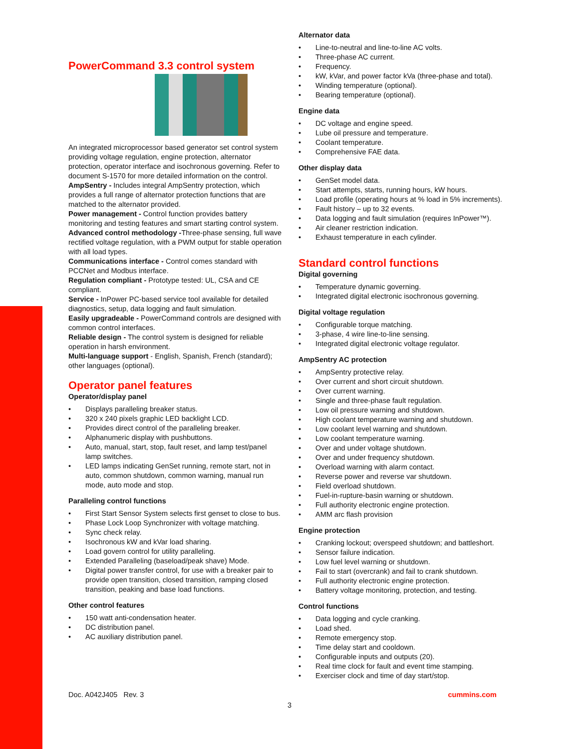PowerCommand 3.3 control system
An integrated microprocessor based generator set control system providing voltage regulation, engine protection, alternator protection, operator interface and isochronous governing. Refer to document S-1570 for more detailed information on the control.
AmpSentry - Includes integral AmpSentry protection, which provides a full range of alternator protection functions that are matched to the alternator provided.
Power management - Control function provides battery monitoring and testing features and smart starting control system.
Advanced control methodology -Three-phase sensing, full wave rectified voltage regulation, with a PWM output for stable operation with all load types.
Communications interface - Control comes standard with PCCNet and Modbus interface.
Regulation compliant - Prototype tested: UL, CSA and CE compliant.
Service - InPower PC-based service tool available for detailed diagnostics, setup, data logging and fault simulation.
Easily upgradeable - PowerCommand controls are designed with common control interfaces.
Reliable design - The control system is designed for reliable operation in harsh environment.
Multi-language support - English, Spanish, French (standard); other languages (optional).
Operator panel features
Operator/display panel
Displays paralleling breaker status.
320 x 240 pixels graphic LED backlight LCD.
Provides direct control of the paralleling breaker.
Alphanumeric display with pushbuttons.
Auto, manual, start, stop, fault reset, and lamp test/panel lamp switches.
LED lamps indicating GenSet running, remote start, not in auto, common shutdown, common warning, manual run mode, auto mode and stop.
Paralleling control functions
First Start Sensor System selects first genset to close to bus.
Phase Lock Loop Synchronizer with voltage matching.
Sync check relay.
Isochronous kW and kVar load sharing.
Load govern control for utility paralleling.
Extended Paralleling (baseload/peak shave) Mode.
Digital power transfer control, for use with a breaker pair to provide open transition, closed transition, ramping closed transition, peaking and base load functions.
Other control features
150 watt anti-condensation heater.
DC distribution panel.
AC auxiliary distribution panel.
Alternator data
Line-to-neutral and line-to-line AC volts.
Three-phase AC current.
Frequency.
kW, kVar, and power factor kVa (three-phase and total).
Winding temperature (optional).
Bearing temperature (optional).
Engine data
DC voltage and engine speed.
Lube oil pressure and temperature.
Coolant temperature.
Comprehensive FAE data.
Other display data
GenSet model data.
Start attempts, starts, running hours, kW hours.
Load profile (operating hours at % load in 5% increments).
Fault history – up to 32 events.
Data logging and fault simulation (requires InPower™).
Air cleaner restriction indication.
Exhaust temperature in each cylinder.
Standard control functions
Digital governing
Temperature dynamic governing.
Integrated digital electronic isochronous governing.
Digital voltage regulation
Configurable torque matching.
3-phase, 4 wire line-to-line sensing.
Integrated digital electronic voltage regulator.
AmpSentry AC protection
AmpSentry protective relay.
Over current and short circuit shutdown.
Over current warning.
Single and three-phase fault regulation.
Low oil pressure warning and shutdown.
High coolant temperature warning and shutdown.
Low coolant level warning and shutdown.
Low coolant temperature warning.
Over and under voltage shutdown.
Over and under frequency shutdown.
Overload warning with alarm contact.
Reverse power and reverse var shutdown.
Field overload shutdown.
Fuel-in-rupture-basin warning or shutdown.
Full authority electronic engine protection.
AMM arc flash provision
Engine protection
Cranking lockout; overspeed shutdown; and battleshort.
Sensor failure indication.
Low fuel level warning or shutdown.
Fail to start (overcrank) and fail to crank shutdown.
Full authority electronic engine protection.
Battery voltage monitoring, protection, and testing.
Control functions
Data logging and cycle cranking.
Load shed.
Remote emergency stop.
Time delay start and cooldown.
Configurable inputs and outputs (20).
Real time clock for fault and event time stamping.
Exerciser clock and time of day start/stop.
Doc. A042J405 Rev. 3 cummins.com
3